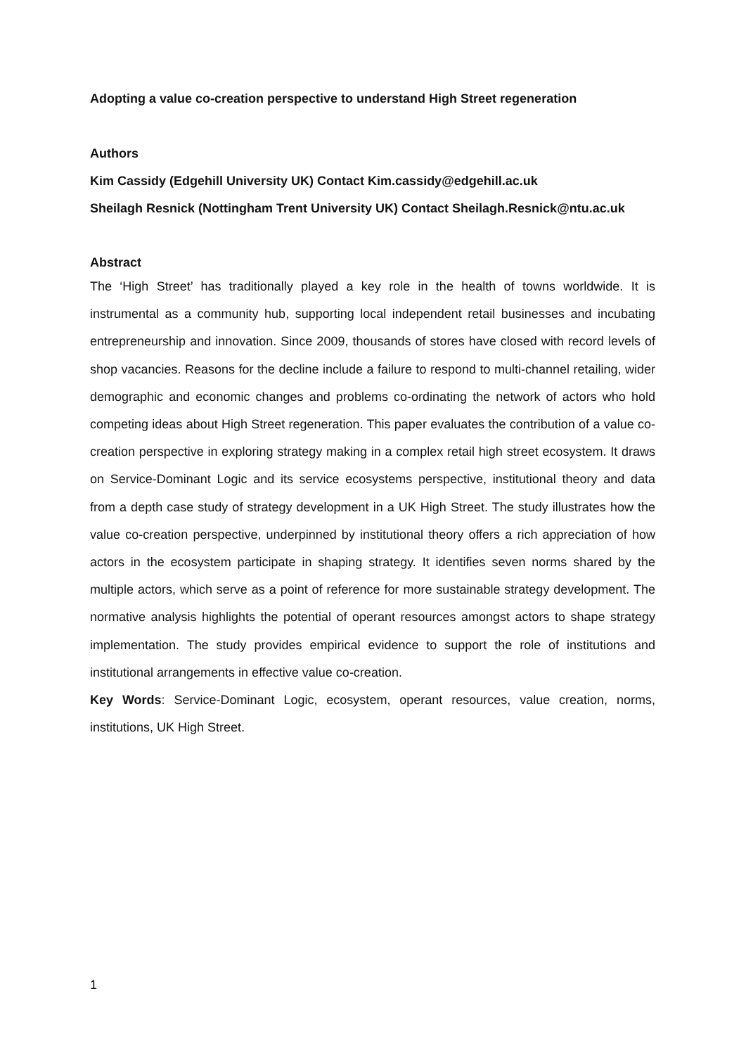Adopting a value co-creation perspective to understand High Street regeneration
Authors
Kim Cassidy (Edgehill University UK) Contact Kim.cassidy@edgehill.ac.uk
Sheilagh Resnick (Nottingham Trent University UK) Contact Sheilagh.Resnick@ntu.ac.uk
Abstract
The ‘High Street’ has traditionally played a key role in the health of towns worldwide. It is instrumental as a community hub, supporting local independent retail businesses and incubating entrepreneurship and innovation. Since 2009, thousands of stores have closed with record levels of shop vacancies. Reasons for the decline include a failure to respond to multi-channel retailing, wider demographic and economic changes and problems co-ordinating the network of actors who hold competing ideas about High Street regeneration. This paper evaluates the contribution of a value co-creation perspective in exploring strategy making in a complex retail high street ecosystem. It draws on Service-Dominant Logic and its service ecosystems perspective, institutional theory and data from a depth case study of strategy development in a UK High Street. The study illustrates how the value co-creation perspective, underpinned by institutional theory offers a rich appreciation of how actors in the ecosystem participate in shaping strategy. It identifies seven norms shared by the multiple actors, which serve as a point of reference for more sustainable strategy development. The normative analysis highlights the potential of operant resources amongst actors to shape strategy implementation. The study provides empirical evidence to support the role of institutions and institutional arrangements in effective value co-creation.
Key Words: Service-Dominant Logic, ecosystem, operant resources, value creation, norms, institutions, UK High Street.
1